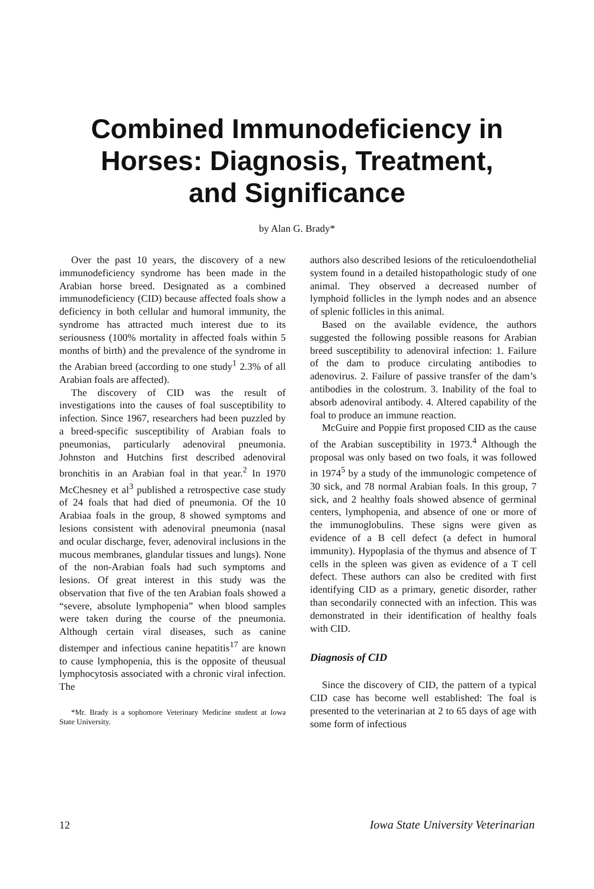Combined Immunodeficiency in
Horses: Diagnosis, Treatment,
and Significance
by Alan G. Brady*
Over the past 10 years, the discovery of a new immunodeficiency syndrome has been made in the Arabian horse breed. Designated as a combined immunodeficiency (CID) because affected foals show a deficiency in both cellular and humoral immunity, the syndrome has attracted much interest due to its seriousness (100% mortality in affected foals within 5 months of birth) and the prevalence of the syndrome in the Arabian breed (according to one study<sup>1</sup> 2.3% of all Arabian foals are affected).
The discovery of CID was the result of investigations into the causes of foal susceptibility to infection. Since 1967, researchers had been puzzled by a breed-specific susceptibility of Arabian foals to pneumonias, particularly adenoviral pneumonia. Johnston and Hutchins first described adenoviral bronchitis in an Arabian foal in that year.<sup>2</sup> In 1970 McChesney et al<sup>3</sup> published a retrospective case study of 24 foals that had died of pneumonia. Of the 10 Arabiaa foals in the group, 8 showed symptoms and lesions consistent with adenoviral pneumonia (nasal and ocular discharge, fever, adenoviral inclusions in the mucous membranes, glandular tissues and lungs). None of the non-Arabian foals had such symptoms and lesions. Of great interest in this study was the observation that five of the ten Arabian foals showed a “severe, absolute lymphopenia” when blood samples were taken during the course of the pneumonia. Although certain viral diseases, such as canine distemper and infectious canine hepatitis<sup>17</sup> are known to cause lymphopenia, this is the opposite of theusual lymphocytosis associated with a chronic viral infection. The
*Mr. Brady is a sophomore Veterinary Medicine student at Iowa State University.
authors also described lesions of the reticuloendothelial system found in a detailed histopathologic study of one animal. They observed a decreased number of lymphoid follicles in the lymph nodes and an absence of splenic follicles in this animal.
Based on the available evidence, the authors suggested the following possible reasons for Arabian breed susceptibility to adenoviral infection: 1. Failure of the dam to produce circulating antibodies to adenovirus. 2. Failure of passive transfer of the dam’s antibodies in the colostrum. 3. Inability of the foal to absorb adenoviral antibody. 4. Altered capability of the foal to produce an immune reaction.
McGuire and Poppie first proposed CID as the cause of the Arabian susceptibility in 1973.<sup>4</sup> Although the proposal was only based on two foals, it was followed in 1974<sup>5</sup> by a study of the immunologic competence of 30 sick, and 78 normal Arabian foals. In this group, 7 sick, and 2 healthy foals showed absence of germinal centers, lymphopenia, and absence of one or more of the immunoglobulins. These signs were given as evidence of a B cell defect (a defect in humoral immunity). Hypoplasia of the thymus and absence of T cells in the spleen was given as evidence of a T cell defect. These authors can also be credited with first identifying CID as a primary, genetic disorder, rather than secondarily connected with an infection. This was demonstrated in their identification of healthy foals with CID.
Diagnosis of CID
Since the discovery of CID, the pattern of a typical CID case has become well established: The foal is presented to the veterinarian at 2 to 65 days of age with some form of infectious
12
Iowa State University Veterinarian